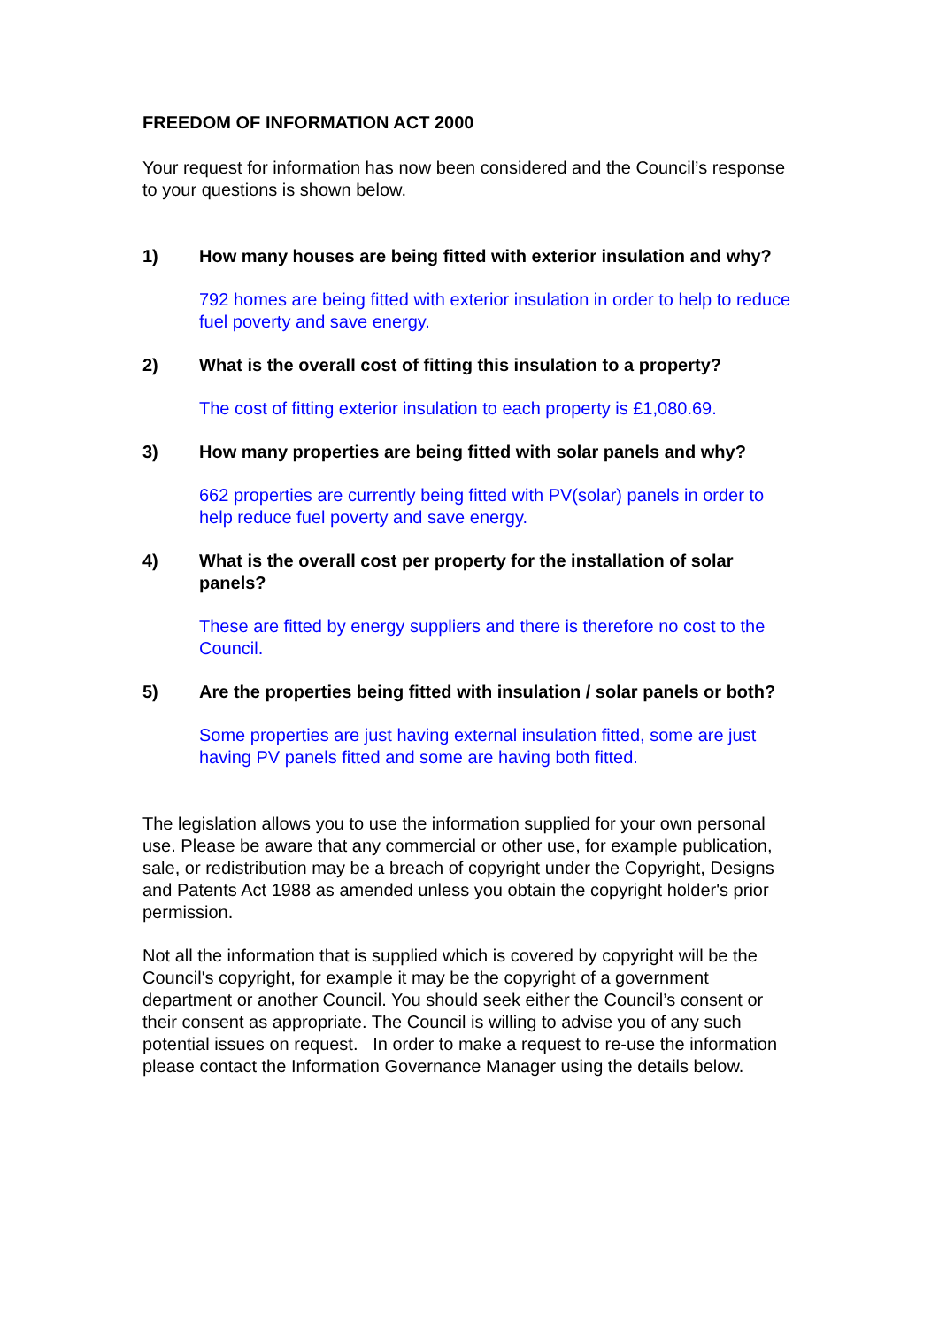FREEDOM OF INFORMATION ACT 2000
Your request for information has now been considered and the Council’s response to your questions is shown below.
1) How many houses are being fitted with exterior insulation and why?
792 homes are being fitted with exterior insulation in order to help to reduce fuel poverty and save energy.
2) What is the overall cost of fitting this insulation to a property?
The cost of fitting exterior insulation to each property is £1,080.69.
3) How many properties are being fitted with solar panels and why?
662 properties are currently being fitted with PV(solar) panels in order to help reduce fuel poverty and save energy.
4) What is the overall cost per property for the installation of solar panels?
These are fitted by energy suppliers and there is therefore no cost to the Council.
5) Are the properties being fitted with insulation / solar panels or both?
Some properties are just having external insulation fitted, some are just having PV panels fitted and some are having both fitted.
The legislation allows you to use the information supplied for your own personal use. Please be aware that any commercial or other use, for example publication, sale, or redistribution may be a breach of copyright under the Copyright, Designs and Patents Act 1988 as amended unless you obtain the copyright holder's prior permission.
Not all the information that is supplied which is covered by copyright will be the Council's copyright, for example it may be the copyright of a government department or another Council. You should seek either the Council’s consent or their consent as appropriate. The Council is willing to advise you of any such potential issues on request. In order to make a request to re-use the information please contact the Information Governance Manager using the details below.